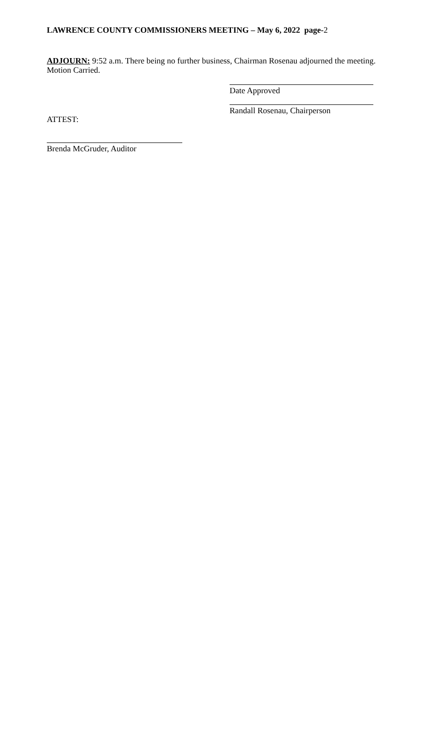LAWRENCE COUNTY COMMISSIONERS MEETING – May 6, 2022 page-2
ADJOURN: 9:52 a.m. There being no further business, Chairman Rosenau adjourned the meeting. Motion Carried.
Date Approved
Randall Rosenau, Chairperson
ATTEST:
Brenda McGruder, Auditor